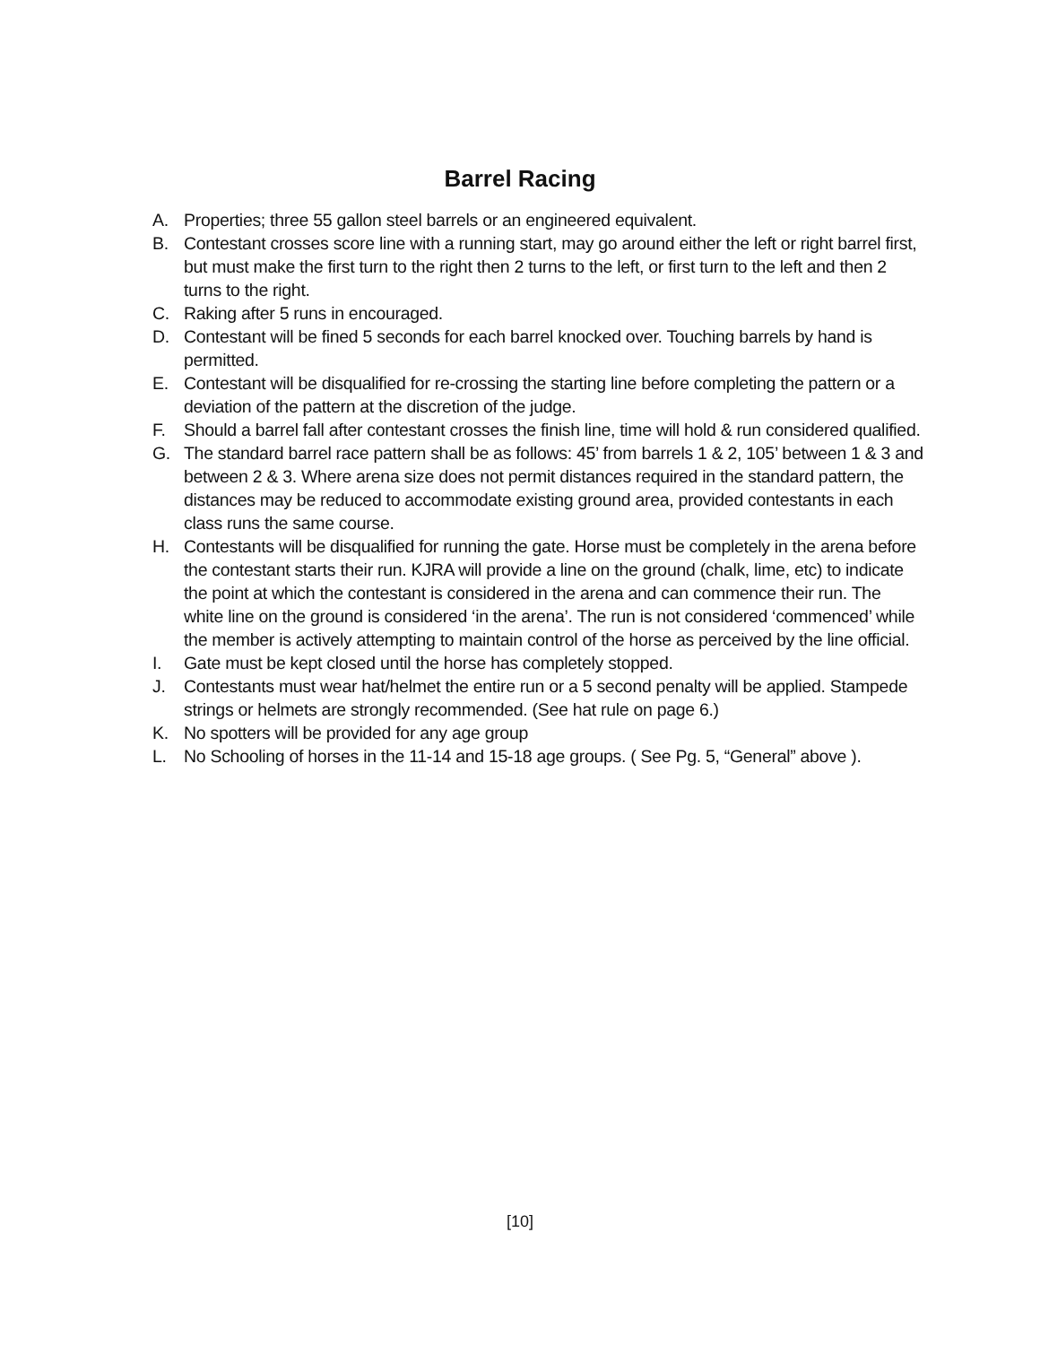Barrel Racing
A. Properties; three 55 gallon steel barrels or an engineered equivalent.
B. Contestant crosses score line with a running start, may go around either the left or right barrel first, but must make the first turn to the right then 2 turns to the left, or first turn to the left and then 2 turns to the right.
C. Raking after 5 runs in encouraged.
D. Contestant will be fined 5 seconds for each barrel knocked over. Touching barrels by hand is permitted.
E. Contestant will be disqualified for re-crossing the starting line before completing the pattern or a deviation of the pattern at the discretion of the judge.
F. Should a barrel fall after contestant crosses the finish line, time will hold & run considered qualified.
G. The standard barrel race pattern shall be as follows: 45’ from barrels 1 & 2, 105’ between 1 & 3 and between 2 & 3. Where arena size does not permit distances required in the standard pattern, the distances may be reduced to accommodate existing ground area, provided contestants in each class runs the same course.
H. Contestants will be disqualified for running the gate. Horse must be completely in the arena before the contestant starts their run. KJRA will provide a line on the ground (chalk, lime, etc) to indicate the point at which the contestant is considered in the arena and can commence their run. The white line on the ground is considered ‘in the arena’. The run is not considered ‘commenced’ while the member is actively attempting to maintain control of the horse as perceived by the line official.
I. Gate must be kept closed until the horse has completely stopped.
J. Contestants must wear hat/helmet the entire run or a 5 second penalty will be applied. Stampede strings or helmets are strongly recommended. (See hat rule on page 6.)
K. No spotters will be provided for any age group
L. No Schooling of horses in the 11-14 and 15-18 age groups. ( See Pg. 5, “General” above ).
[10]